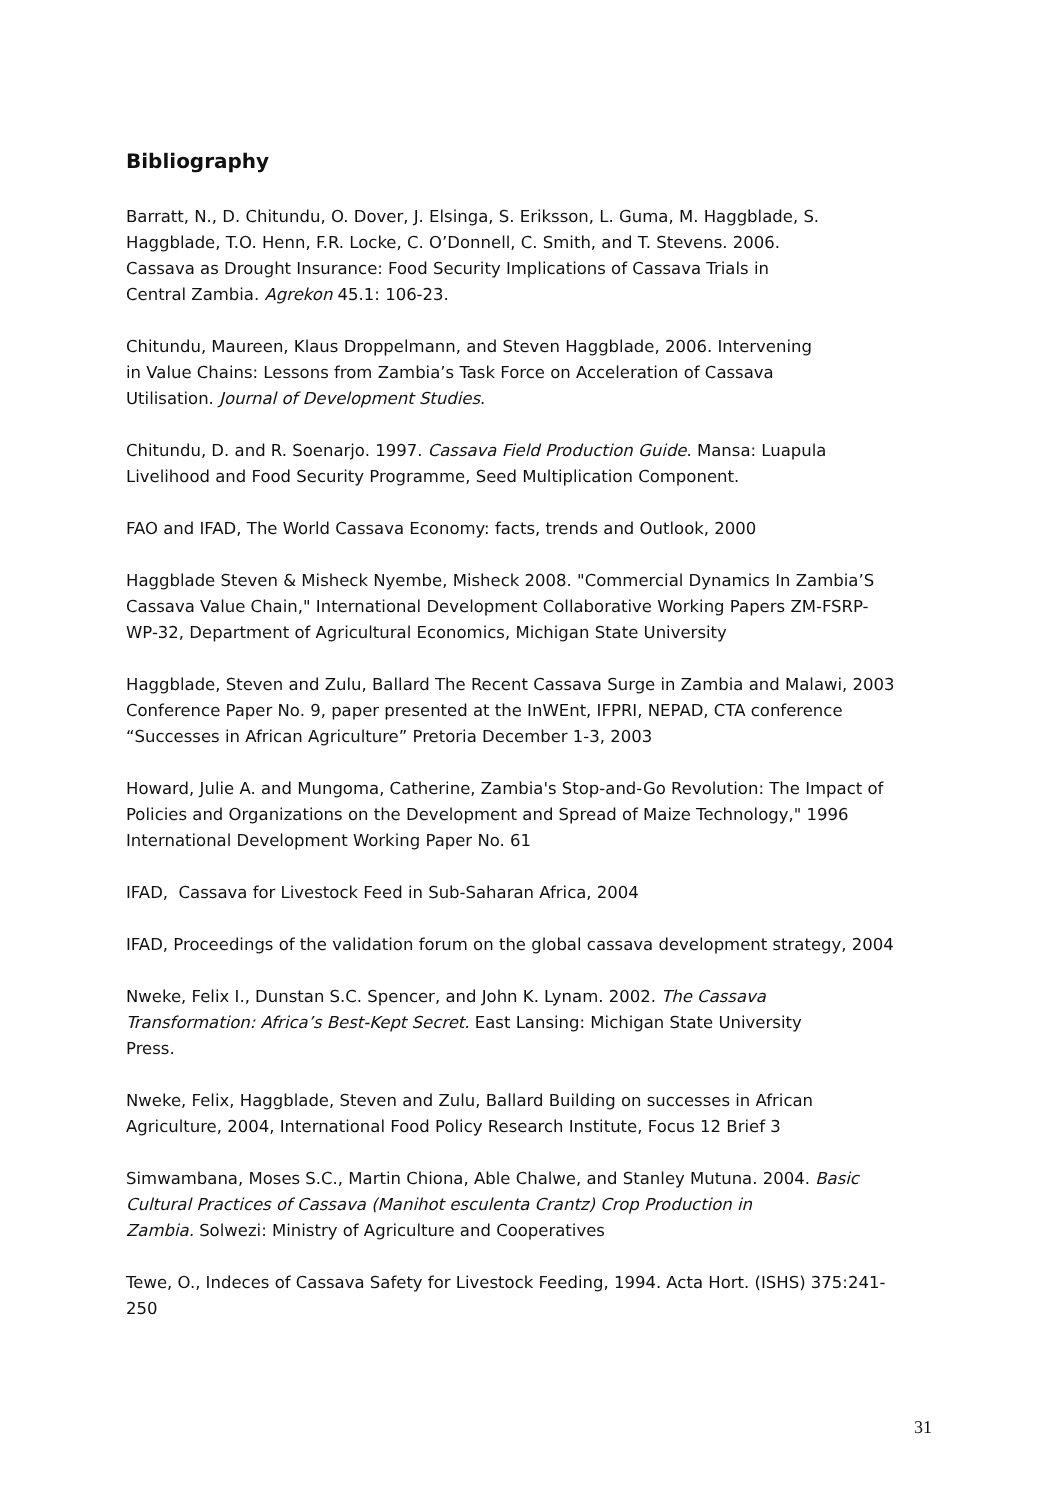Bibliography
Barratt, N., D. Chitundu, O. Dover, J. Elsinga, S. Eriksson, L. Guma, M. Haggblade, S.
Haggblade, T.O. Henn, F.R. Locke, C. O’Donnell, C. Smith, and T. Stevens. 2006.
Cassava as Drought Insurance: Food Security Implications of Cassava Trials in
Central Zambia. Agrekon 45.1: 106-23.
Chitundu, Maureen, Klaus Droppelmann, and Steven Haggblade, 2006. Intervening
in Value Chains: Lessons from Zambia’s Task Force on Acceleration of Cassava
Utilisation. Journal of Development Studies.
Chitundu, D. and R. Soenarjo. 1997. Cassava Field Production Guide. Mansa: Luapula
Livelihood and Food Security Programme, Seed Multiplication Component.
FAO and IFAD, The World Cassava Economy: facts, trends and Outlook, 2000
Haggblade Steven & Misheck Nyembe, Misheck 2008. "Commercial Dynamics In Zambia’S
Cassava Value Chain," International Development Collaborative Working Papers ZM-FSRP-
WP-32, Department of Agricultural Economics, Michigan State University
Haggblade, Steven and Zulu, Ballard The Recent Cassava Surge in Zambia and Malawi, 2003
Conference Paper No. 9, paper presented at the InWEnt, IFPRI, NEPAD, CTA conference
“Successes in African Agriculture” Pretoria December 1-3, 2003
Howard, Julie A. and Mungoma, Catherine, Zambia's Stop-and-Go Revolution: The Impact of
Policies and Organizations on the Development and Spread of Maize Technology," 1996
International Development Working Paper No. 61
IFAD, Cassava for Livestock Feed in Sub-Saharan Africa, 2004
IFAD, Proceedings of the validation forum on the global cassava development strategy, 2004
Nweke, Felix I., Dunstan S.C. Spencer, and John K. Lynam. 2002. The Cassava
Transformation: Africa’s Best-Kept Secret. East Lansing: Michigan State University
Press.
Nweke, Felix, Haggblade, Steven and Zulu, Ballard Building on successes in African
Agriculture, 2004, International Food Policy Research Institute, Focus 12 Brief 3
Simwambana, Moses S.C., Martin Chiona, Able Chalwe, and Stanley Mutuna. 2004. Basic
Cultural Practices of Cassava (Manihot esculenta Crantz) Crop Production in
Zambia. Solwezi: Ministry of Agriculture and Cooperatives
Tewe, O., Indeces of Cassava Safety for Livestock Feeding, 1994. Acta Hort. (ISHS) 375:241-
250
31